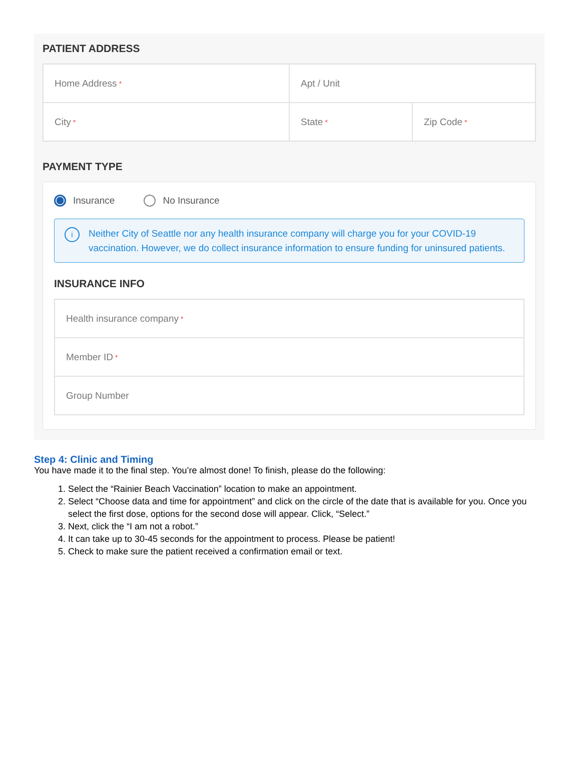PATIENT ADDRESS
Home Address *
Apt / Unit
City *
State *
Zip Code *
PAYMENT TYPE
Insurance No Insurance
i
Neither City of Seattle nor any health insurance company will charge you for your COVID-19 vaccination. However, we do collect insurance information to ensure funding for uninsured patients.
INSURANCE INFO
Health insurance company *
Member ID *
Group Number
Step 4: Clinic and Timing
You have made it to the final step. You’re almost done! To finish, please do the following:
1. Select the “Rainier Beach Vaccination” location to make an appointment.
2. Select “Choose data and time for appointment” and click on the circle of the date that is available for you. Once you select the first dose, options for the second dose will appear. Click, “Select.”
3. Next, click the “I am not a robot.”
4. It can take up to 30-45 seconds for the appointment to process. Please be patient!
5. Check to make sure the patient received a confirmation email or text.